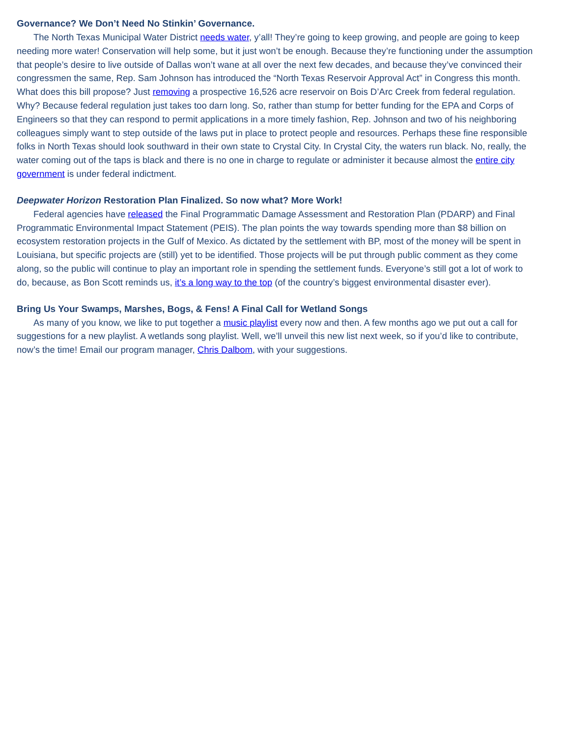Governance? We Don’t Need No Stinkin’ Governance.
The North Texas Municipal Water District needs water, y’all! They’re going to keep growing, and people are going to keep needing more water! Conservation will help some, but it just won’t be enough. Because they’re functioning under the assumption that people’s desire to live outside of Dallas won’t wane at all over the next few decades, and because they’ve convinced their congressmen the same, Rep. Sam Johnson has introduced the “North Texas Reservoir Approval Act” in Congress this month. What does this bill propose? Just removing a prospective 16,526 acre reservoir on Bois D’Arc Creek from federal regulation. Why? Because federal regulation just takes too darn long. So, rather than stump for better funding for the EPA and Corps of Engineers so that they can respond to permit applications in a more timely fashion, Rep. Johnson and two of his neighboring colleagues simply want to step outside of the laws put in place to protect people and resources. Perhaps these fine responsible folks in North Texas should look southward in their own state to Crystal City. In Crystal City, the waters run black. No, really, the water coming out of the taps is black and there is no one in charge to regulate or administer it because almost the entire city government is under federal indictment.
Deepwater Horizon Restoration Plan Finalized. So now what? More Work!
Federal agencies have released the Final Programmatic Damage Assessment and Restoration Plan (PDARP) and Final Programmatic Environmental Impact Statement (PEIS). The plan points the way towards spending more than $8 billion on ecosystem restoration projects in the Gulf of Mexico. As dictated by the settlement with BP, most of the money will be spent in Louisiana, but specific projects are (still) yet to be identified. Those projects will be put through public comment as they come along, so the public will continue to play an important role in spending the settlement funds. Everyone’s still got a lot of work to do, because, as Bon Scott reminds us, it’s a long way to the top (of the country’s biggest environmental disaster ever).
Bring Us Your Swamps, Marshes, Bogs, & Fens! A Final Call for Wetland Songs
As many of you know, we like to put together a music playlist every now and then. A few months ago we put out a call for suggestions for a new playlist. A wetlands song playlist. Well, we’ll unveil this new list next week, so if you’d like to contribute, now’s the time! Email our program manager, Chris Dalbom, with your suggestions.